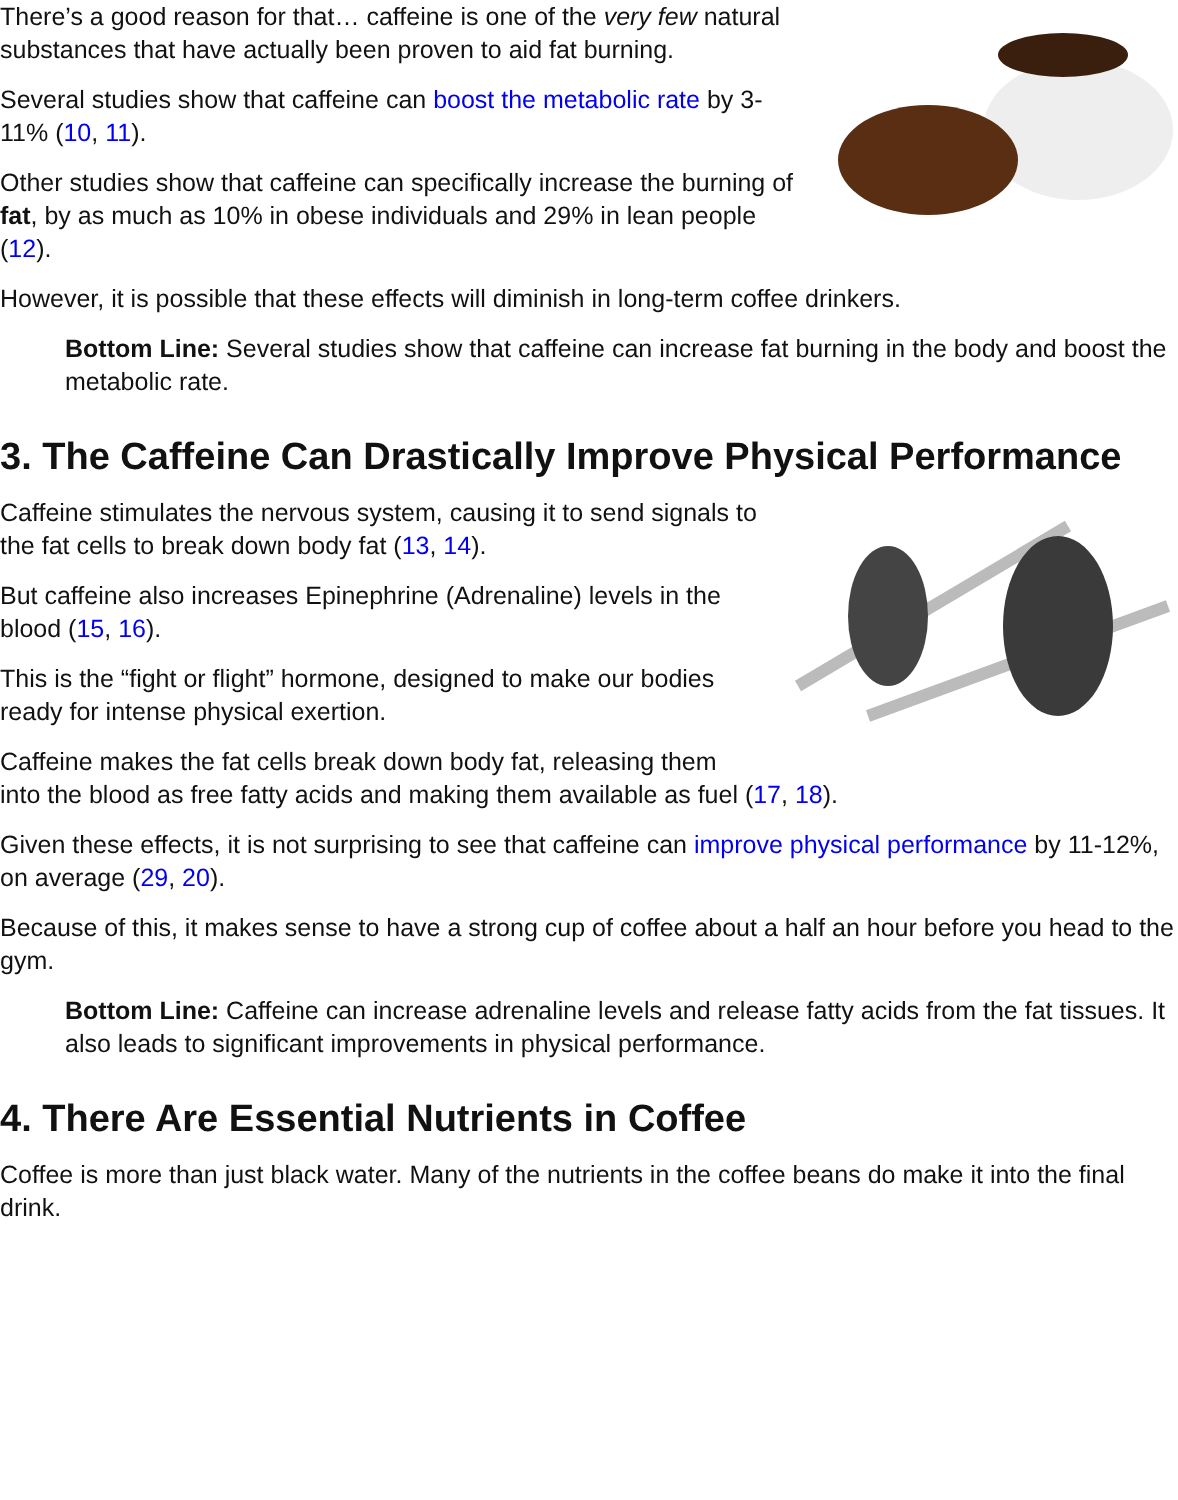There’s a good reason for that… caffeine is one of the very few natural substances that have actually been proven to aid fat burning.
Several studies show that caffeine can boost the metabolic rate by 3-11% (10, 11).
Other studies show that caffeine can specifically increase the burning of fat, by as much as 10% in obese individuals and 29% in lean people (12).
However, it is possible that these effects will diminish in long-term coffee drinkers.
Bottom Line: Several studies show that caffeine can increase fat burning in the body and boost the metabolic rate.
3. The Caffeine Can Drastically Improve Physical Performance
Caffeine stimulates the nervous system, causing it to send signals to the fat cells to break down body fat (13, 14).
But caffeine also increases Epinephrine (Adrenaline) levels in the blood (15, 16).
This is the “fight or flight” hormone, designed to make our bodies ready for intense physical exertion.
Caffeine makes the fat cells break down body fat, releasing them into the blood as free fatty acids and making them available as fuel (17, 18).
Given these effects, it is not surprising to see that caffeine can improve physical performance by 11-12%, on average (29, 20).
Because of this, it makes sense to have a strong cup of coffee about a half an hour before you head to the gym.
Bottom Line: Caffeine can increase adrenaline levels and release fatty acids from the fat tissues. It also leads to significant improvements in physical performance.
4. There Are Essential Nutrients in Coffee
Coffee is more than just black water. Many of the nutrients in the coffee beans do make it into the final drink.